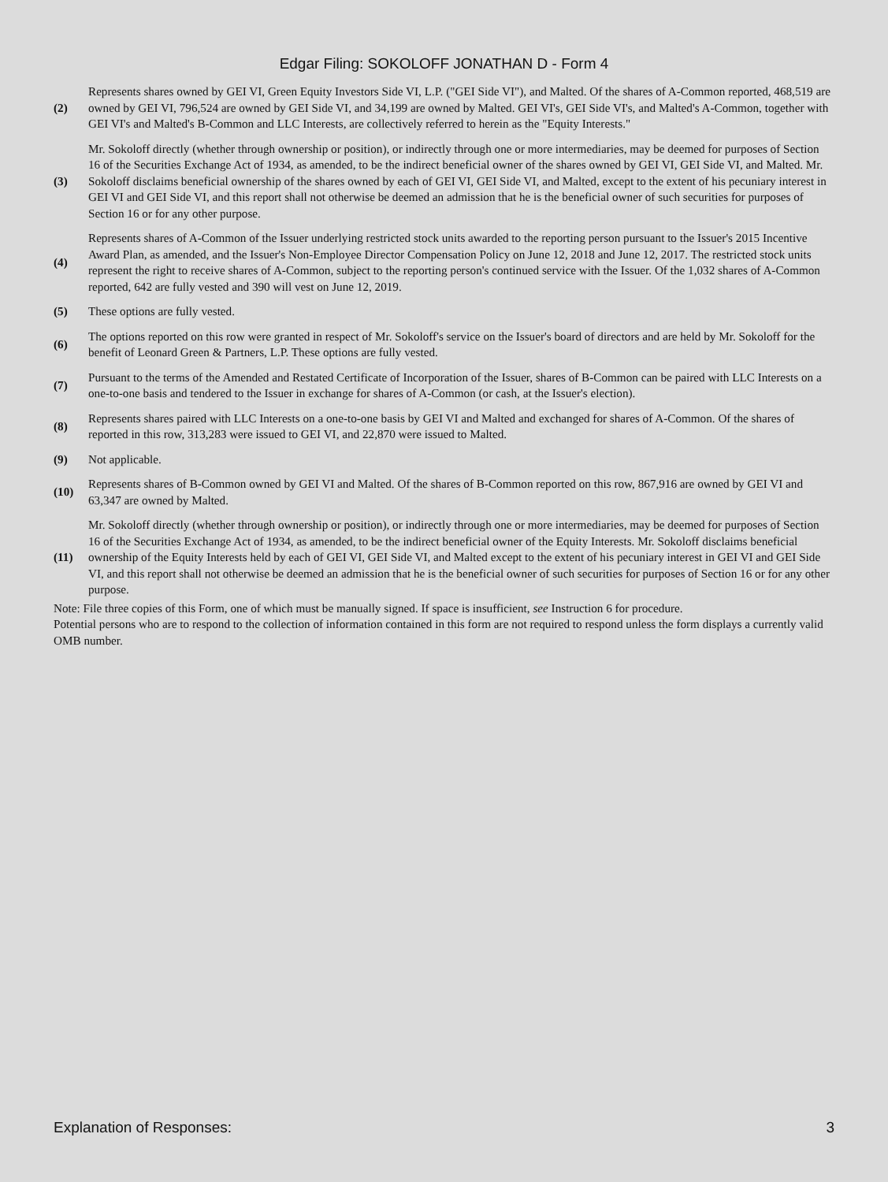Edgar Filing: SOKOLOFF JONATHAN D - Form 4
| (2) | Represents shares owned by GEI VI, Green Equity Investors Side VI, L.P. ("GEI Side VI"), and Malted. Of the shares of A-Common reported, 468,519 are owned by GEI VI, 796,524 are owned by GEI Side VI, and 34,199 are owned by Malted. GEI VI's, GEI Side VI's, and Malted's A-Common, together with GEI VI's and Malted's B-Common and LLC Interests, are collectively referred to herein as the "Equity Interests." |
| (3) | Mr. Sokoloff directly (whether through ownership or position), or indirectly through one or more intermediaries, may be deemed for purposes of Section 16 of the Securities Exchange Act of 1934, as amended, to be the indirect beneficial owner of the shares owned by GEI VI, GEI Side VI, and Malted. Mr. Sokoloff disclaims beneficial ownership of the shares owned by each of GEI VI, GEI Side VI, and Malted, except to the extent of his pecuniary interest in GEI VI and GEI Side VI, and this report shall not otherwise be deemed an admission that he is the beneficial owner of such securities for purposes of Section 16 or for any other purpose. |
| (4) | Represents shares of A-Common of the Issuer underlying restricted stock units awarded to the reporting person pursuant to the Issuer's 2015 Incentive Award Plan, as amended, and the Issuer's Non-Employee Director Compensation Policy on June 12, 2018 and June 12, 2017. The restricted stock units represent the right to receive shares of A-Common, subject to the reporting person's continued service with the Issuer. Of the 1,032 shares of A-Common reported, 642 are fully vested and 390 will vest on June 12, 2019. |
| (5) | These options are fully vested. |
| (6) | The options reported on this row were granted in respect of Mr. Sokoloff's service on the Issuer's board of directors and are held by Mr. Sokoloff for the benefit of Leonard Green & Partners, L.P. These options are fully vested. |
| (7) | Pursuant to the terms of the Amended and Restated Certificate of Incorporation of the Issuer, shares of B-Common can be paired with LLC Interests on a one-to-one basis and tendered to the Issuer in exchange for shares of A-Common (or cash, at the Issuer's election). |
| (8) | Represents shares paired with LLC Interests on a one-to-one basis by GEI VI and Malted and exchanged for shares of A-Common. Of the shares of reported in this row, 313,283 were issued to GEI VI, and 22,870 were issued to Malted. |
| (9) | Not applicable. |
| (10) | Represents shares of B-Common owned by GEI VI and Malted. Of the shares of B-Common reported on this row, 867,916 are owned by GEI VI and 63,347 are owned by Malted. |
| (11) | Mr. Sokoloff directly (whether through ownership or position), or indirectly through one or more intermediaries, may be deemed for purposes of Section 16 of the Securities Exchange Act of 1934, as amended, to be the indirect beneficial owner of the Equity Interests. Mr. Sokoloff disclaims beneficial ownership of the Equity Interests held by each of GEI VI, GEI Side VI, and Malted except to the extent of his pecuniary interest in GEI VI and GEI Side VI, and this report shall not otherwise be deemed an admission that he is the beneficial owner of such securities for purposes of Section 16 or for any other purpose. |
Note: File three copies of this Form, one of which must be manually signed. If space is insufficient, see Instruction 6 for procedure.
Potential persons who are to respond to the collection of information contained in this form are not required to respond unless the form displays a currently valid OMB number.
Explanation of Responses: 3